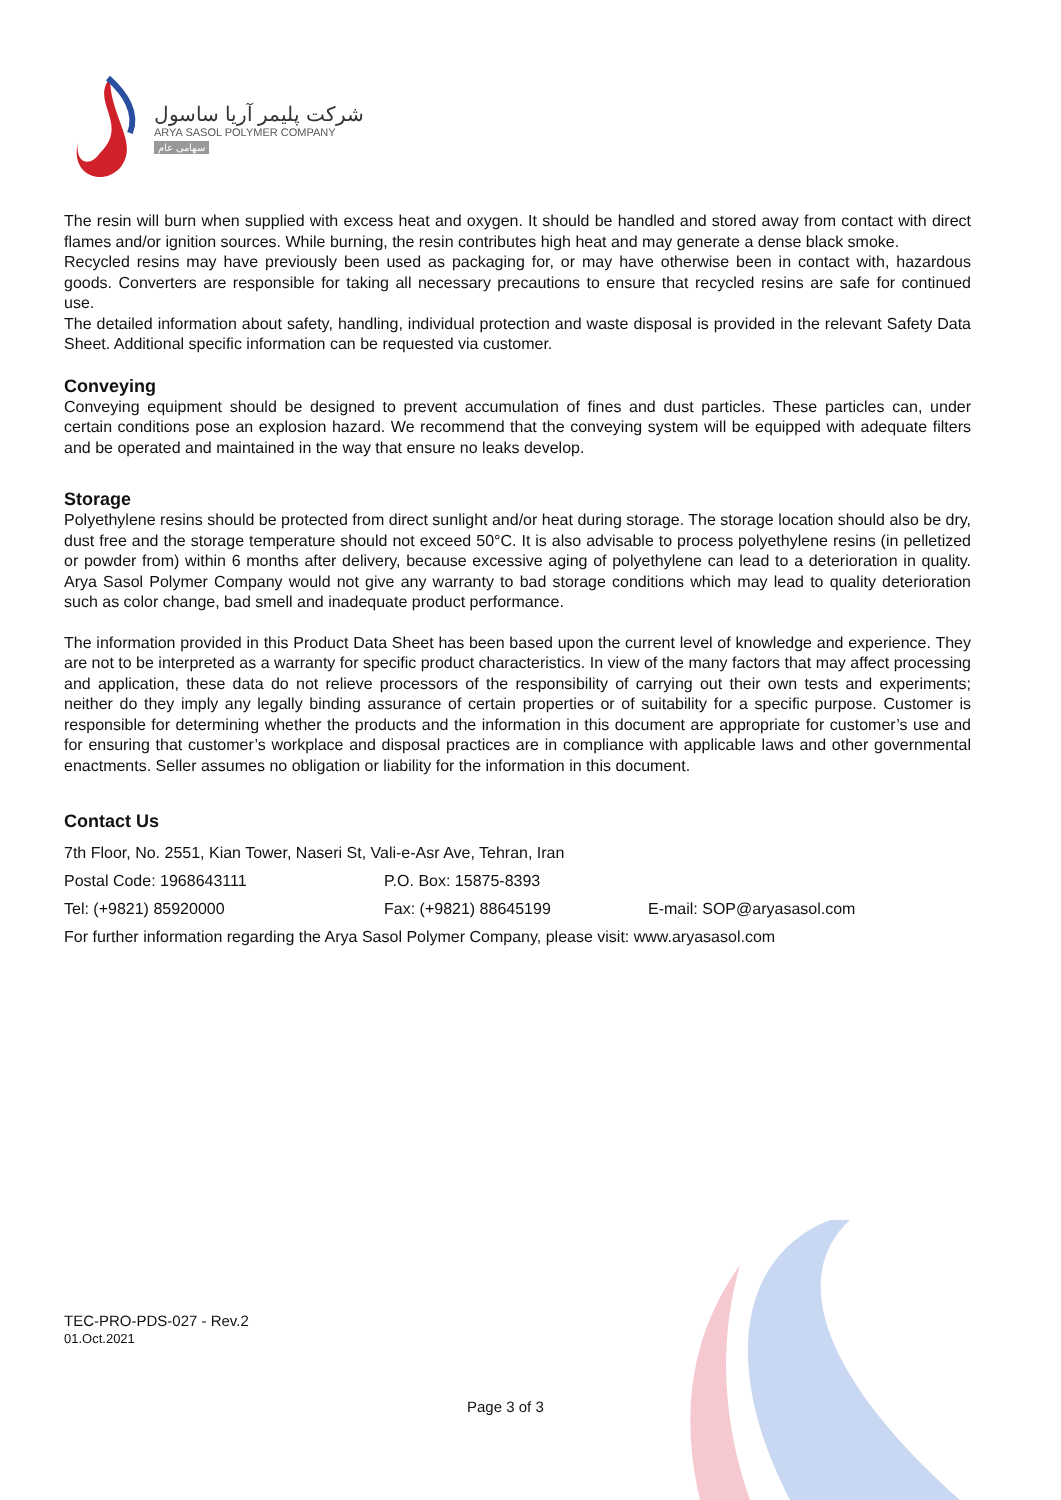شرکت پلیمر آریا ساسول
ARYA SASOL POLYMER COMPANY
سهامی عام
The resin will burn when supplied with excess heat and oxygen. It should be handled and stored away from contact with direct flames and/or ignition sources. While burning, the resin contributes high heat and may generate a dense black smoke.
Recycled resins may have previously been used as packaging for, or may have otherwise been in contact with, hazardous goods. Converters are responsible for taking all necessary precautions to ensure that recycled resins are safe for continued use.
The detailed information about safety, handling, individual protection and waste disposal is provided in the relevant Safety Data Sheet. Additional specific information can be requested via customer.
Conveying
Conveying equipment should be designed to prevent accumulation of fines and dust particles. These particles can, under certain conditions pose an explosion hazard. We recommend that the conveying system will be equipped with adequate filters and be operated and maintained in the way that ensure no leaks develop.
Storage
Polyethylene resins should be protected from direct sunlight and/or heat during storage. The storage location should also be dry, dust free and the storage temperature should not exceed 50°C. It is also advisable to process polyethylene resins (in pelletized or powder from) within 6 months after delivery, because excessive aging of polyethylene can lead to a deterioration in quality. Arya Sasol Polymer Company would not give any warranty to bad storage conditions which may lead to quality deterioration such as color change, bad smell and inadequate product performance.
The information provided in this Product Data Sheet has been based upon the current level of knowledge and experience. They are not to be interpreted as a warranty for specific product characteristics. In view of the many factors that may affect processing and application, these data do not relieve processors of the responsibility of carrying out their own tests and experiments; neither do they imply any legally binding assurance of certain properties or of suitability for a specific purpose. Customer is responsible for determining whether the products and the information in this document are appropriate for customer’s use and for ensuring that customer’s workplace and disposal practices are in compliance with applicable laws and other governmental enactments. Seller assumes no obligation or liability for the information in this document.
Contact Us
7th Floor, No. 2551, Kian Tower, Naseri St, Vali-e-Asr Ave, Tehran, Iran
Postal Code: 1968643111 P.O. Box: 15875-8393
Tel: (+9821) 85920000 Fax: (+9821) 88645199 E-mail: SOP@aryasasol.com
For further information regarding the Arya Sasol Polymer Company, please visit: www.aryasasol.com
TEC-PRO-PDS-027 - Rev.2
01.Oct.2021
Page 3 of 3